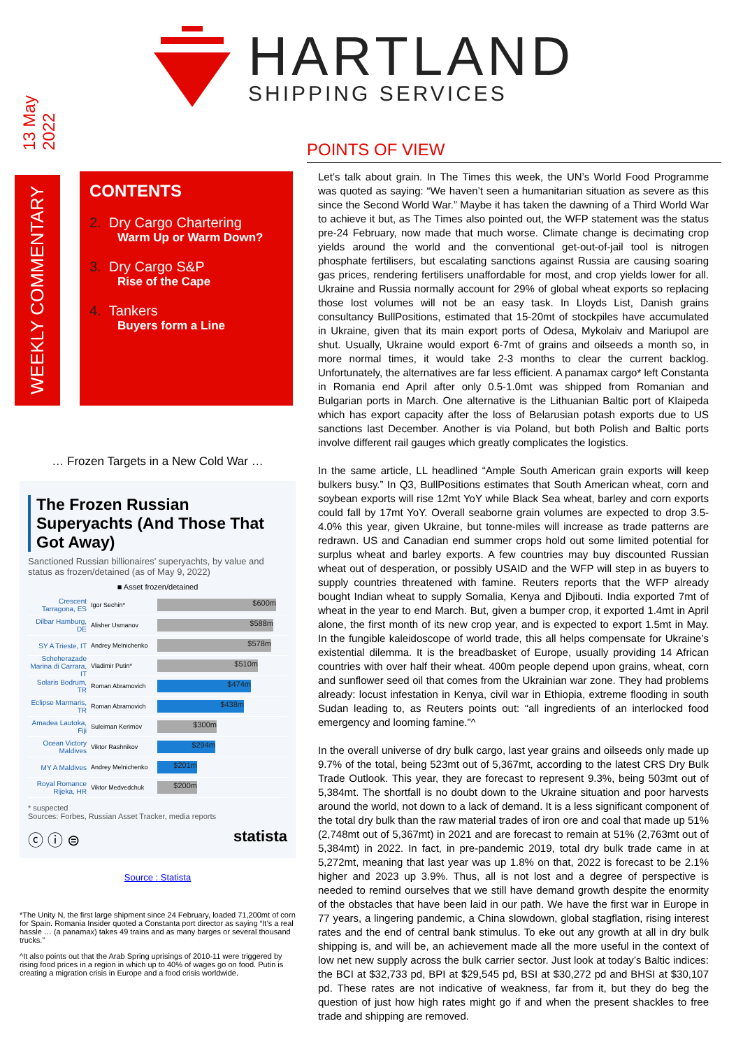13 May 2022
HARTLAND
SHIPPING SERVICES
WEEKLY COMMENTARY
CONTENTS
2. Dry Cargo Chartering
Warm Up or Warm Down?
3. Dry Cargo S&P
Rise of the Cape
4. Tankers
Buyers form a Line
… Frozen Targets in a New Cold War …
The Frozen Russian Superyachts (And Those That Got Away)
Sanctioned Russian billionaires' superyachts, by value and status as frozen/detained (as of May 9, 2022)
■ Asset frozen/detained
Crescent Tarragona, ES
Igor Sechin*
$600m
Dilbar Hamburg, DE
Alisher Usmanov
$588m
SY A Trieste, IT
Andrey Melnichenko
$578m
Scheherazade Marina di Carrara, IT
Vladimir Putin*
$510m
Solaris Bodrum, TR
Roman Abramovich
$474m
Eclipse Marmaris, TR
Roman Abramovich
$438m
Amadea Lautoka, Fiji
Suleiman Kerimov
$300m
Ocean Victory Maldives
Viktor Rashnikov
$294m
MY A Maldives
Andrey Melnichenko
$201m
Royal Romance Rijeka, HR
Viktor Medvedchuk
$200m
* suspected
Sources: Forbes, Russian Asset Tracker, media reports
ⓒ ⓘ ⊜ statista
Source : Statista
*The Unity N, the first large shipment since 24 February, loaded 71,200mt of corn for Spain. Romania Insider quoted a Constanta port director as saying “It’s a real hassle … (a panamax) takes 49 trains and as many barges or several thousand trucks.”
^It also points out that the Arab Spring uprisings of 2010-11 were triggered by rising food prices in a region in which up to 40% of wages go on food. Putin is creating a migration crisis in Europe and a food crisis worldwide.
POINTS OF VIEW
Let’s talk about grain. In The Times this week, the UN’s World Food Programme was quoted as saying: “We haven’t seen a humanitarian situation as severe as this since the Second World War.” Maybe it has taken the dawning of a Third World War to achieve it but, as The Times also pointed out, the WFP statement was the status pre-24 February, now made that much worse. Climate change is decimating crop yields around the world and the conventional get-out-of-jail tool is nitrogen phosphate fertilisers, but escalating sanctions against Russia are causing soaring gas prices, rendering fertilisers unaffordable for most, and crop yields lower for all. Ukraine and Russia normally account for 29% of global wheat exports so replacing those lost volumes will not be an easy task. In Lloyds List, Danish grains consultancy BullPositions, estimated that 15-20mt of stockpiles have accumulated in Ukraine, given that its main export ports of Odesa, Mykolaiv and Mariupol are shut. Usually, Ukraine would export 6-7mt of grains and oilseeds a month so, in more normal times, it would take 2-3 months to clear the current backlog. Unfortunately, the alternatives are far less efficient. A panamax cargo* left Constanta in Romania end April after only 0.5-1.0mt was shipped from Romanian and Bulgarian ports in March. One alternative is the Lithuanian Baltic port of Klaipeda which has export capacity after the loss of Belarusian potash exports due to US sanctions last December. Another is via Poland, but both Polish and Baltic ports involve different rail gauges which greatly complicates the logistics.
In the same article, LL headlined “Ample South American grain exports will keep bulkers busy.” In Q3, BullPositions estimates that South American wheat, corn and soybean exports will rise 12mt YoY while Black Sea wheat, barley and corn exports could fall by 17mt YoY. Overall seaborne grain volumes are expected to drop 3.5-4.0% this year, given Ukraine, but tonne-miles will increase as trade patterns are redrawn. US and Canadian end summer crops hold out some limited potential for surplus wheat and barley exports. A few countries may buy discounted Russian wheat out of desperation, or possibly USAID and the WFP will step in as buyers to supply countries threatened with famine. Reuters reports that the WFP already bought Indian wheat to supply Somalia, Kenya and Djibouti. India exported 7mt of wheat in the year to end March. But, given a bumper crop, it exported 1.4mt in April alone, the first month of its new crop year, and is expected to export 1.5mt in May. In the fungible kaleidoscope of world trade, this all helps compensate for Ukraine’s existential dilemma. It is the breadbasket of Europe, usually providing 14 African countries with over half their wheat. 400m people depend upon grains, wheat, corn and sunflower seed oil that comes from the Ukrainian war zone. They had problems already: locust infestation in Kenya, civil war in Ethiopia, extreme flooding in south Sudan leading to, as Reuters points out: “all ingredients of an interlocked food emergency and looming famine.”^
In the overall universe of dry bulk cargo, last year grains and oilseeds only made up 9.7% of the total, being 523mt out of 5,367mt, according to the latest CRS Dry Bulk Trade Outlook. This year, they are forecast to represent 9.3%, being 503mt out of 5,384mt. The shortfall is no doubt down to the Ukraine situation and poor harvests around the world, not down to a lack of demand. It is a less significant component of the total dry bulk than the raw material trades of iron ore and coal that made up 51% (2,748mt out of 5,367mt) in 2021 and are forecast to remain at 51% (2,763mt out of 5,384mt) in 2022. In fact, in pre-pandemic 2019, total dry bulk trade came in at 5,272mt, meaning that last year was up 1.8% on that, 2022 is forecast to be 2.1% higher and 2023 up 3.9%. Thus, all is not lost and a degree of perspective is needed to remind ourselves that we still have demand growth despite the enormity of the obstacles that have been laid in our path. We have the first war in Europe in 77 years, a lingering pandemic, a China slowdown, global stagflation, rising interest rates and the end of central bank stimulus. To eke out any growth at all in dry bulk shipping is, and will be, an achievement made all the more useful in the context of low net new supply across the bulk carrier sector. Just look at today’s Baltic indices: the BCI at $32,733 pd, BPI at $29,545 pd, BSI at $30,272 pd and BHSI at $30,107 pd. These rates are not indicative of weakness, far from it, but they do beg the question of just how high rates might go if and when the present shackles to free trade and shipping are removed.